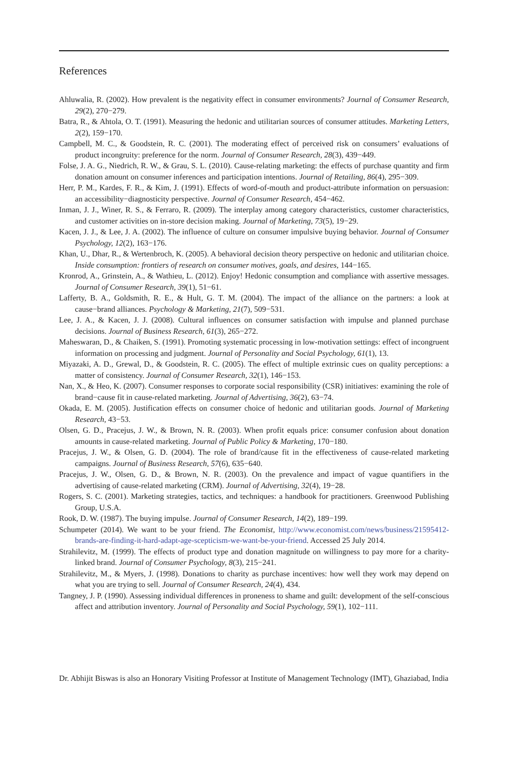References
Ahluwalia, R. (2002). How prevalent is the negativity effect in consumer environments? Journal of Consumer Research, 29(2), 270−279.
Batra, R., & Ahtola, O. T. (1991). Measuring the hedonic and utilitarian sources of consumer attitudes. Marketing Letters, 2(2), 159−170.
Campbell, M. C., & Goodstein, R. C. (2001). The moderating effect of perceived risk on consumers’ evaluations of product incongruity: preference for the norm. Journal of Consumer Research, 28(3), 439−449.
Folse, J. A. G., Niedrich, R. W., & Grau, S. L. (2010). Cause-relating marketing: the effects of purchase quantity and firm donation amount on consumer inferences and participation intentions. Journal of Retailing, 86(4), 295−309.
Herr, P. M., Kardes, F. R., & Kim, J. (1991). Effects of word-of-mouth and product-attribute information on persuasion: an accessibility−diagnosticity perspective. Journal of Consumer Research, 454−462.
Inman, J. J., Winer, R. S., & Ferraro, R. (2009). The interplay among category characteristics, customer characteristics, and customer activities on in-store decision making. Journal of Marketing, 73(5), 19−29.
Kacen, J. J., & Lee, J. A. (2002). The influence of culture on consumer impulsive buying behavior. Journal of Consumer Psychology, 12(2), 163−176.
Khan, U., Dhar, R., & Wertenbroch, K. (2005). A behavioral decision theory perspective on hedonic and utilitarian choice. Inside consumption: frontiers of research on consumer motives, goals, and desires, 144−165.
Kronrod, A., Grinstein, A., & Wathieu, L. (2012). Enjoy! Hedonic consumption and compliance with assertive messages. Journal of Consumer Research, 39(1), 51−61.
Lafferty, B. A., Goldsmith, R. E., & Hult, G. T. M. (2004). The impact of the alliance on the partners: a look at cause−brand alliances. Psychology & Marketing, 21(7), 509−531.
Lee, J. A., & Kacen, J. J. (2008). Cultural influences on consumer satisfaction with impulse and planned purchase decisions. Journal of Business Research, 61(3), 265−272.
Maheswaran, D., & Chaiken, S. (1991). Promoting systematic processing in low-motivation settings: effect of incongruent information on processing and judgment. Journal of Personality and Social Psychology, 61(1), 13.
Miyazaki, A. D., Grewal, D., & Goodstein, R. C. (2005). The effect of multiple extrinsic cues on quality perceptions: a matter of consistency. Journal of Consumer Research, 32(1), 146−153.
Nan, X., & Heo, K. (2007). Consumer responses to corporate social responsibility (CSR) initiatives: examining the role of brand−cause fit in cause-related marketing. Journal of Advertising, 36(2), 63−74.
Okada, E. M. (2005). Justification effects on consumer choice of hedonic and utilitarian goods. Journal of Marketing Research, 43−53.
Olsen, G. D., Pracejus, J. W., & Brown, N. R. (2003). When profit equals price: consumer confusion about donation amounts in cause-related marketing. Journal of Public Policy & Marketing, 170−180.
Pracejus, J. W., & Olsen, G. D. (2004). The role of brand/cause fit in the effectiveness of cause-related marketing campaigns. Journal of Business Research, 57(6), 635−640.
Pracejus, J. W., Olsen, G. D., & Brown, N. R. (2003). On the prevalence and impact of vague quantifiers in the advertising of cause-related marketing (CRM). Journal of Advertising, 32(4), 19−28.
Rogers, S. C. (2001). Marketing strategies, tactics, and techniques: a handbook for practitioners. Greenwood Publishing Group, U.S.A.
Rook, D. W. (1987). The buying impulse. Journal of Consumer Research, 14(2), 189−199.
Schumpeter (2014). We want to be your friend. The Economist, http://www.economist.com/news/business/21595412-brands-are-finding-it-hard-adapt-age-scepticism-we-want-be-your-friend. Accessed 25 July 2014.
Strahilevitz, M. (1999). The effects of product type and donation magnitude on willingness to pay more for a charity-linked brand. Journal of Consumer Psychology, 8(3), 215−241.
Strahilevitz, M., & Myers, J. (1998). Donations to charity as purchase incentives: how well they work may depend on what you are trying to sell. Journal of Consumer Research, 24(4), 434.
Tangney, J. P. (1990). Assessing individual differences in proneness to shame and guilt: development of the self-conscious affect and attribution inventory. Journal of Personality and Social Psychology, 59(1), 102−111.
Dr. Abhijit Biswas is also an Honorary Visiting Professor at Institute of Management Technology (IMT), Ghaziabad, India